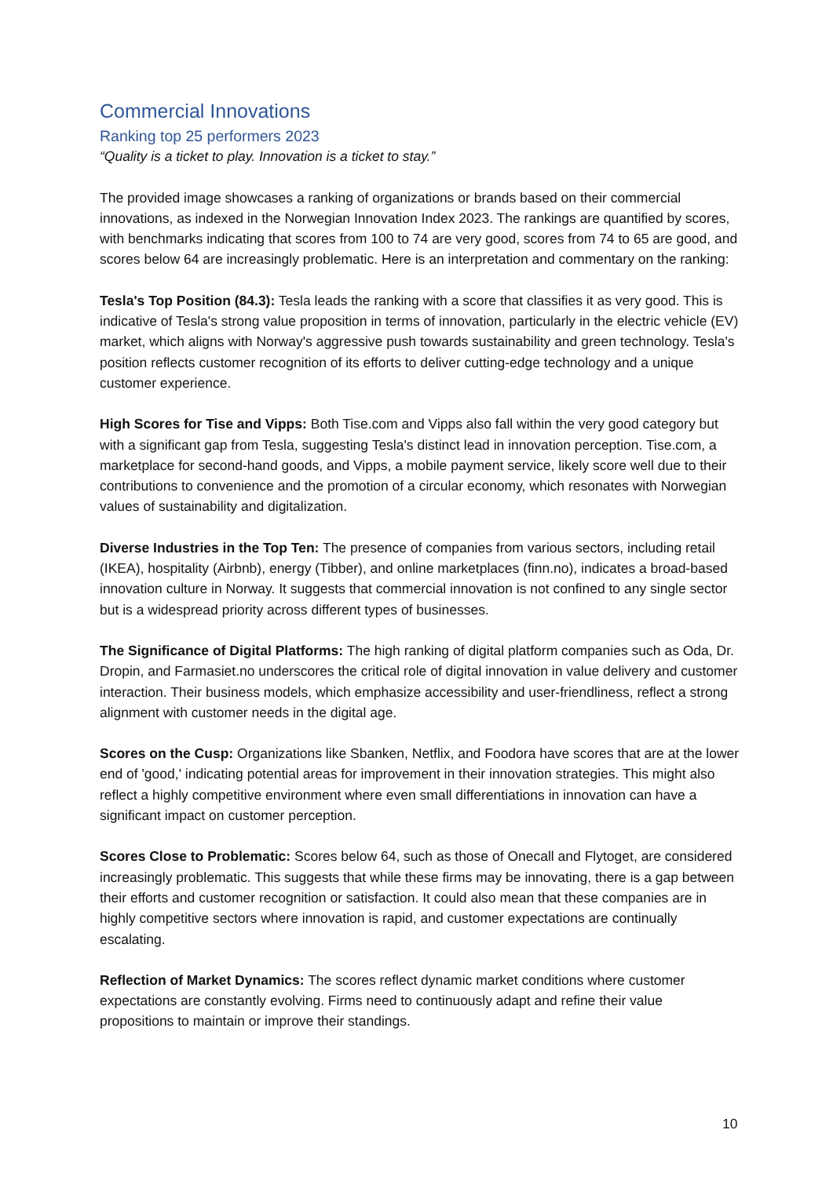Commercial Innovations
Ranking top 25 performers 2023
“Quality is a ticket to play. Innovation is a ticket to stay.”
The provided image showcases a ranking of organizations or brands based on their commercial innovations, as indexed in the Norwegian Innovation Index 2023. The rankings are quantified by scores, with benchmarks indicating that scores from 100 to 74 are very good, scores from 74 to 65 are good, and scores below 64 are increasingly problematic. Here is an interpretation and commentary on the ranking:
Tesla's Top Position (84.3): Tesla leads the ranking with a score that classifies it as very good. This is indicative of Tesla's strong value proposition in terms of innovation, particularly in the electric vehicle (EV) market, which aligns with Norway's aggressive push towards sustainability and green technology. Tesla's position reflects customer recognition of its efforts to deliver cutting-edge technology and a unique customer experience.
High Scores for Tise and Vipps: Both Tise.com and Vipps also fall within the very good category but with a significant gap from Tesla, suggesting Tesla's distinct lead in innovation perception. Tise.com, a marketplace for second-hand goods, and Vipps, a mobile payment service, likely score well due to their contributions to convenience and the promotion of a circular economy, which resonates with Norwegian values of sustainability and digitalization.
Diverse Industries in the Top Ten: The presence of companies from various sectors, including retail (IKEA), hospitality (Airbnb), energy (Tibber), and online marketplaces (finn.no), indicates a broad-based innovation culture in Norway. It suggests that commercial innovation is not confined to any single sector but is a widespread priority across different types of businesses.
The Significance of Digital Platforms: The high ranking of digital platform companies such as Oda, Dr. Dropin, and Farmasiet.no underscores the critical role of digital innovation in value delivery and customer interaction. Their business models, which emphasize accessibility and user-friendliness, reflect a strong alignment with customer needs in the digital age.
Scores on the Cusp: Organizations like Sbanken, Netflix, and Foodora have scores that are at the lower end of 'good,' indicating potential areas for improvement in their innovation strategies. This might also reflect a highly competitive environment where even small differentiations in innovation can have a significant impact on customer perception.
Scores Close to Problematic: Scores below 64, such as those of Onecall and Flytoget, are considered increasingly problematic. This suggests that while these firms may be innovating, there is a gap between their efforts and customer recognition or satisfaction. It could also mean that these companies are in highly competitive sectors where innovation is rapid, and customer expectations are continually escalating.
Reflection of Market Dynamics: The scores reflect dynamic market conditions where customer expectations are constantly evolving. Firms need to continuously adapt and refine their value propositions to maintain or improve their standings.
10